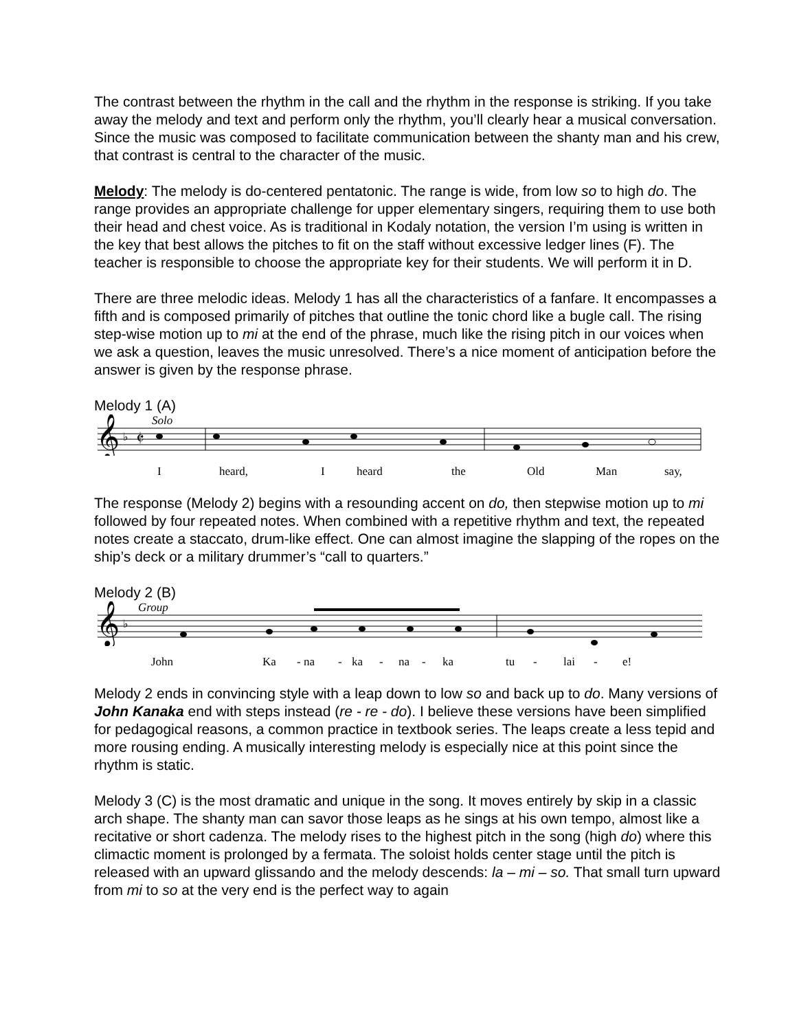The contrast between the rhythm in the call and the rhythm in the response is striking. If you take away the melody and text and perform only the rhythm, you’ll clearly hear a musical conversation. Since the music was composed to facilitate communication between the shanty man and his crew, that contrast is central to the character of the music.
Melody: The melody is do-centered pentatonic. The range is wide, from low so to high do. The range provides an appropriate challenge for upper elementary singers, requiring them to use both their head and chest voice. As is traditional in Kodaly notation, the version I’m using is written in the key that best allows the pitches to fit on the staff without excessive ledger lines (F). The teacher is responsible to choose the appropriate key for their students. We will perform it in D.
There are three melodic ideas. Melody 1 has all the characteristics of a fanfare. It encompasses a fifth and is composed primarily of pitches that outline the tonic chord like a bugle call. The rising step-wise motion up to mi at the end of the phrase, much like the rising pitch in our voices when we ask a question, leaves the music unresolved. There’s a nice moment of anticipation before the answer is given by the response phrase.
Melody 1 (A)
Solo
𝄞
♭
𝄵
Iheard, I heard the Old Man say,
The response (Melody 2) begins with a resounding accent on do, then stepwise motion up to mi followed by four repeated notes. When combined with a repetitive rhythm and text, the repeated notes create a staccato, drum-like effect. One can almost imagine the slapping of the ropes on the ship’s deck or a military drummer’s “call to quarters.”
Melody 2 (B)
Group
𝄞
♭
John Ka - na - ka - na - ka tu - lai - e!
Melody 2 ends in convincing style with a leap down to low so and back up to do. Many versions of John Kanaka end with steps instead (re - re - do). I believe these versions have been simplified for pedagogical reasons, a common practice in textbook series. The leaps create a less tepid and more rousing ending. A musically interesting melody is especially nice at this point since the rhythm is static.
Melody 3 (C) is the most dramatic and unique in the song. It moves entirely by skip in a classic arch shape. The shanty man can savor those leaps as he sings at his own tempo, almost like a recitative or short cadenza. The melody rises to the highest pitch in the song (high do) where this climactic moment is prolonged by a fermata. The soloist holds center stage until the pitch is released with an upward glissando and the melody descends: la – mi – so. That small turn upward from mi to so at the very end is the perfect way to again